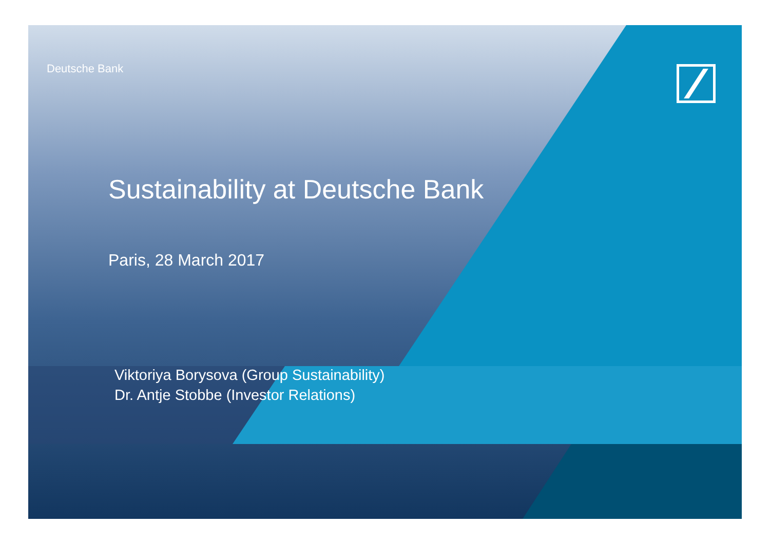Deutsche Bank
Sustainability at Deutsche Bank
Paris, 28 March 2017
Viktoriya Borysova (Group Sustainability)
Dr. Antje Stobbe (Investor Relations)